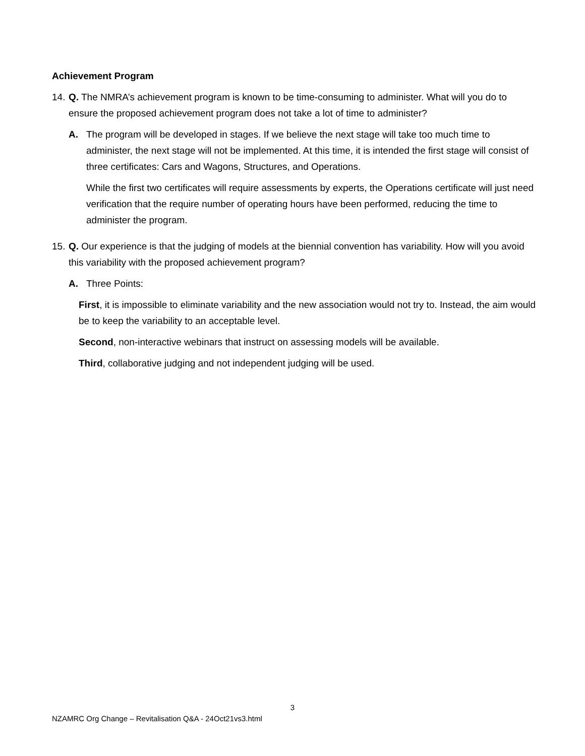Achievement Program
14.
Q. The NMRA’s achievement program is known to be time-consuming to administer. What will you do to ensure the proposed achievement program does not take a lot of time to administer?
A. The program will be developed in stages. If we believe the next stage will take too much time to administer, the next stage will not be implemented. At this time, it is intended the first stage will consist of three certificates: Cars and Wagons, Structures, and Operations.
While the first two certificates will require assessments by experts, the Operations certificate will just need verification that the require number of operating hours have been performed, reducing the time to administer the program.
15.
Q. Our experience is that the judging of models at the biennial convention has variability. How will you avoid this variability with the proposed achievement program?
A. Three Points:
First, it is impossible to eliminate variability and the new association would not try to. Instead, the aim would be to keep the variability to an acceptable level.
Second, non-interactive webinars that instruct on assessing models will be available.
Third, collaborative judging and not independent judging will be used.
3
NZAMRC Org Change – Revitalisation Q&A - 24Oct21vs3.html